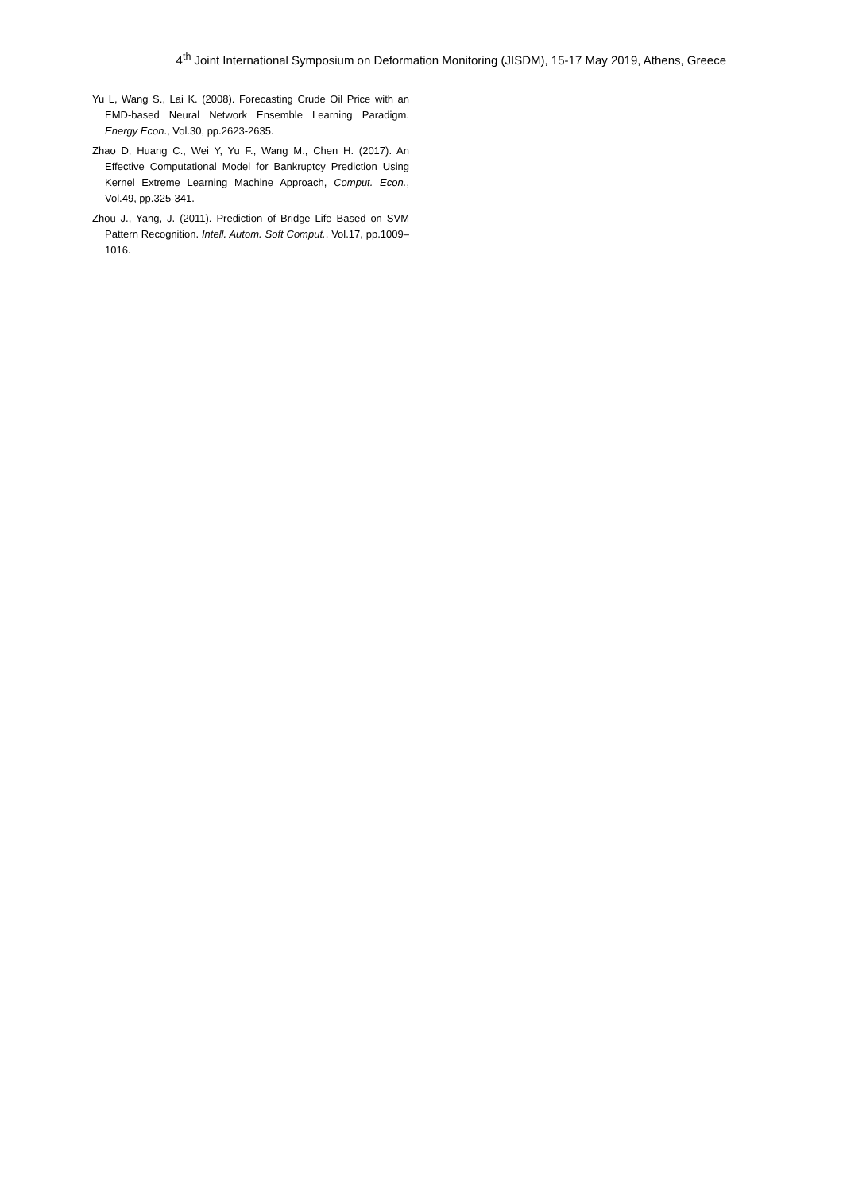4<sup>th</sup> Joint International Symposium on Deformation Monitoring (JISDM), 15-17 May 2019, Athens, Greece
Yu L, Wang S., Lai K. (2008). Forecasting Crude Oil Price with an EMD-based Neural Network Ensemble Learning Paradigm. Energy Econ., Vol.30, pp.2623-2635.
Zhao D, Huang C., Wei Y, Yu F., Wang M., Chen H. (2017). An Effective Computational Model for Bankruptcy Prediction Using Kernel Extreme Learning Machine Approach, Comput. Econ., Vol.49, pp.325-341.
Zhou J., Yang, J. (2011). Prediction of Bridge Life Based on SVM Pattern Recognition. Intell. Autom. Soft Comput., Vol.17, pp.1009–1016.